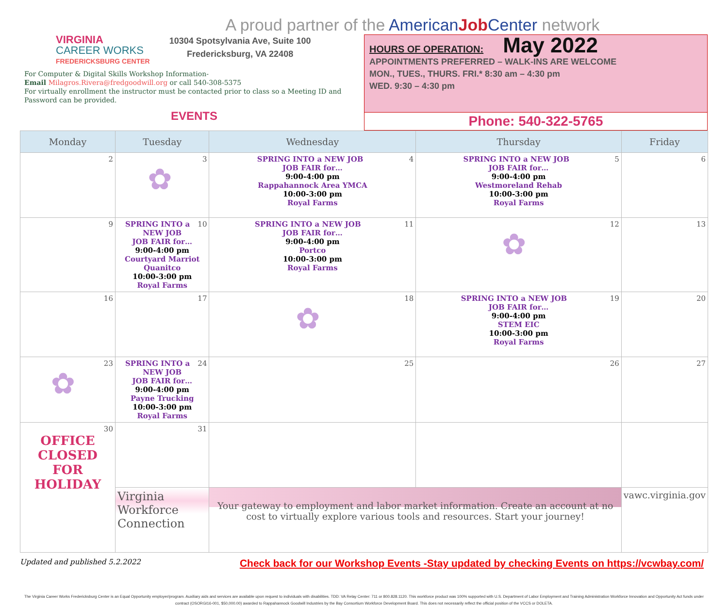A proud partner of the American Job Center network
VIRGINIA
CAREER WORKS
FREDERICKSBURG CENTER
10304 Spotsylvania Ave, Suite 100
Fredericksburg, VA 22408
For Computer & Digital Skills Workshop Information-
Email Milagros.Rivera@fredgoodwill.org or call 540-308-5375
For virtually enrollment the instructor must be contacted prior to class so a Meeting ID and Password can be provided.
EVENTS
HOURS OF OPERATION: May 2022
APPOINTMENTS PREFERRED – WALK-INS ARE WELCOME
MON., TUES., THURS. FRI.* 8:30 am – 4:30 pm
WED. 9:30 – 4:30 pm
Phone: 540-322-5765
| Monday | Tuesday | Wednesday | Thursday | Friday |
| --- | --- | --- | --- | --- |
| 2 | 3 ✿ | 4 SPRING INTO a NEW JOB JOB FAIR for… 9:00-4:00 pm Rappahannock Area YMCA 10:00-3:00 pm Royal Farms | 5 SPRING INTO a NEW JOB JOB FAIR for… 9:00-4:00 pm Westmoreland Rehab 10:00-3:00 pm Royal Farms | 6 |
| 9 | 10 SPRING INTO a NEW JOB JOB FAIR for… 9:00-4:00 pm Courtyard Marriot Quanitco 10:00-3:00 pm Royal Farms | 11 SPRING INTO a NEW JOB JOB FAIR for… 9:00-4:00 pm Portco 10:00-3:00 pm Royal Farms | 12 ✿ | 13 |
| 16 | 17 | 18 ✿ | 19 SPRING INTO a NEW JOB JOB FAIR for… 9:00-4:00 pm STEM EIC 10:00-3:00 pm Royal Farms | 20 |
| 23 ✿ | 24 SPRING INTO a NEW JOB JOB FAIR for… 9:00-4:00 pm Payne Trucking 10:00-3:00 pm Royal Farms | 25 | 26 | 27 |
| 30 OFFICE CLOSED FOR HOLIDAY | 31 | | | |
| | Virginia Workforce Connection | Your gateway to employment and labor market information. Create an account at no cost to virtually explore various tools and resources. Start your journey! | | vawc.virginia.gov |
Updated and published 5.2.2022 Check back for our Workshop Events -Stay updated by checking Events on https://vcwbay.com/
The Virginia Career Works Fredericksburg Center is an Equal Opportunity employer/program. Auxiliary aids and services are available upon request to individuals with disabilities. TDD: VA Relay Center: 711 or 800.828.1120. This workforce product was 100% supported with U.S. Department of Labor Employment and Training Administration Workforce Innovation and Opportunity Act funds under contract (OSORGI16-001, $50,000.00) awarded to Rappahannock Goodwill Industries by the Bay Consortium Workforce Development Board. This does not necessarily reflect the official position of the VCCS or DOLETA.